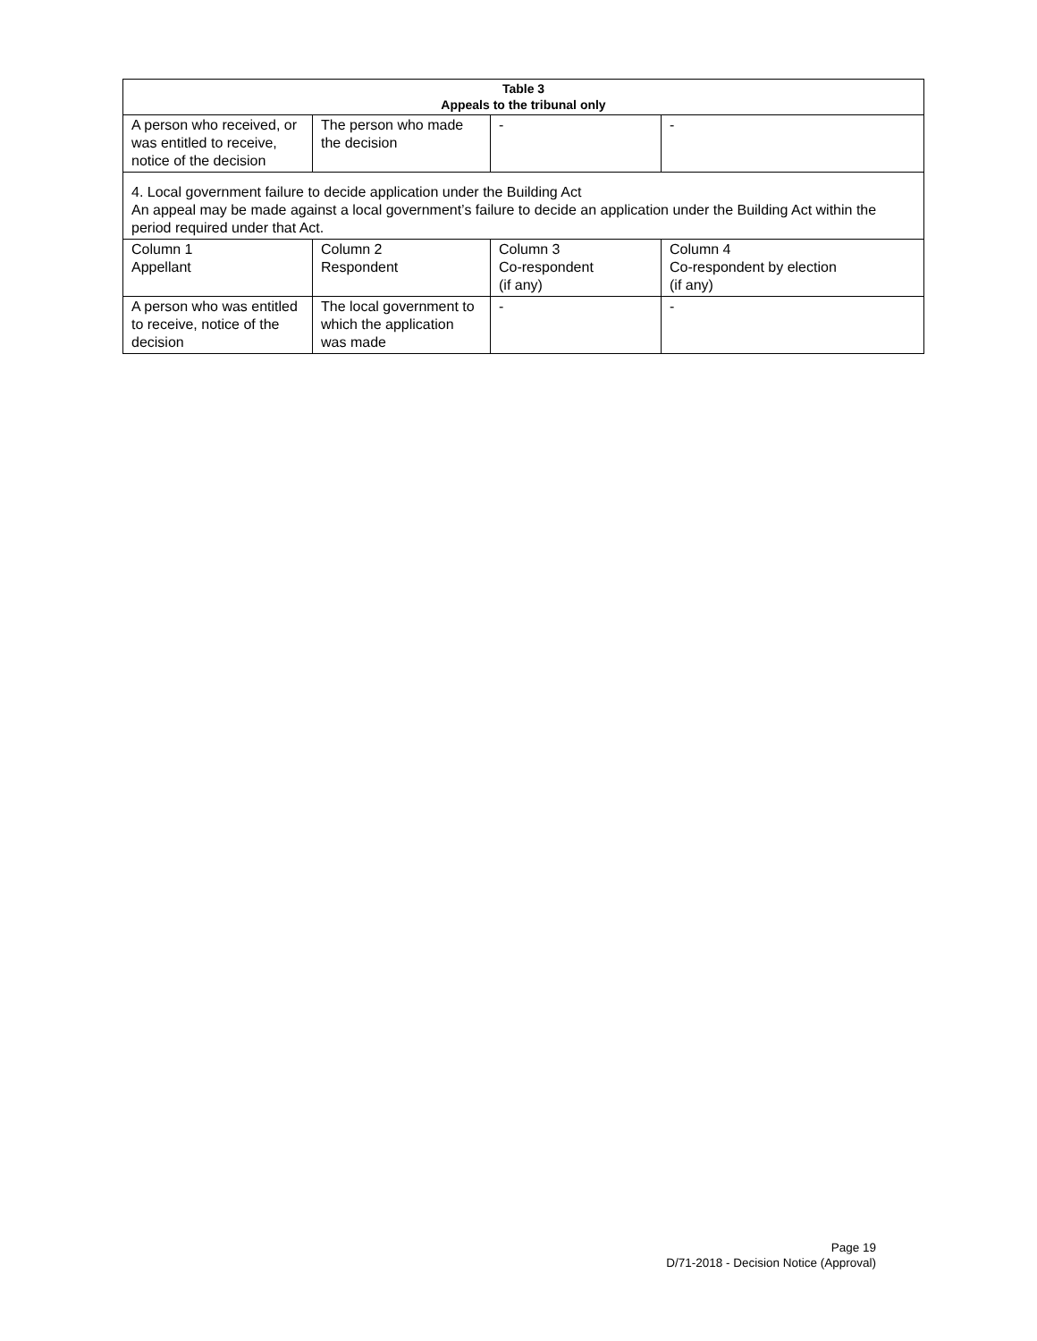| Table 3 Appeals to the tribunal only | | | |
| --- | --- | --- | --- |
| A person who received, or was entitled to receive, notice of the decision | The person who made the decision | - | - |
| 4. Local government failure to decide application under the Building Act An appeal may be made against a local government’s failure to decide an application under the Building Act within the period required under that Act. | | | |
| Column 1 Appellant | Column 2 Respondent | Column 3 Co-respondent (if any) | Column 4 Co-respondent by election (if any) |
| A person who was entitled to receive, notice of the decision | The local government to which the application was made | - | - |
Page 19
D/71-2018 - Decision Notice (Approval)